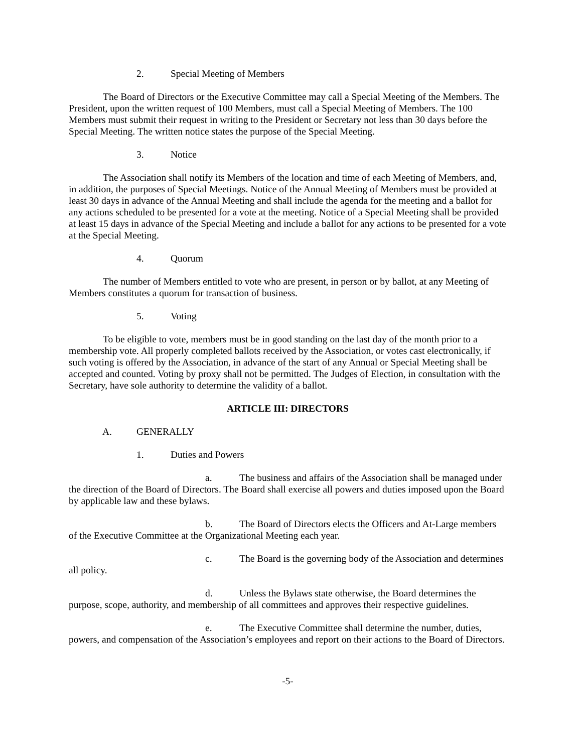2. Special Meeting of Members
The Board of Directors or the Executive Committee may call a Special Meeting of the Members. The President, upon the written request of 100 Members, must call a Special Meeting of Members. The 100 Members must submit their request in writing to the President or Secretary not less than 30 days before the Special Meeting. The written notice states the purpose of the Special Meeting.
3. Notice
The Association shall notify its Members of the location and time of each Meeting of Members, and, in addition, the purposes of Special Meetings. Notice of the Annual Meeting of Members must be provided at least 30 days in advance of the Annual Meeting and shall include the agenda for the meeting and a ballot for any actions scheduled to be presented for a vote at the meeting. Notice of a Special Meeting shall be provided at least 15 days in advance of the Special Meeting and include a ballot for any actions to be presented for a vote at the Special Meeting.
4. Quorum
The number of Members entitled to vote who are present, in person or by ballot, at any Meeting of Members constitutes a quorum for transaction of business.
5. Voting
To be eligible to vote, members must be in good standing on the last day of the month prior to a membership vote. All properly completed ballots received by the Association, or votes cast electronically, if such voting is offered by the Association, in advance of the start of any Annual or Special Meeting shall be accepted and counted. Voting by proxy shall not be permitted. The Judges of Election, in consultation with the Secretary, have sole authority to determine the validity of a ballot.
ARTICLE III: DIRECTORS
A. GENERALLY
1. Duties and Powers
a. The business and affairs of the Association shall be managed under the direction of the Board of Directors. The Board shall exercise all powers and duties imposed upon the Board by applicable law and these bylaws.
b. The Board of Directors elects the Officers and At-Large members of the Executive Committee at the Organizational Meeting each year.
c. The Board is the governing body of the Association and determines all policy.
d. Unless the Bylaws state otherwise, the Board determines the purpose, scope, authority, and membership of all committees and approves their respective guidelines.
e. The Executive Committee shall determine the number, duties, powers, and compensation of the Association’s employees and report on their actions to the Board of Directors.
-5-